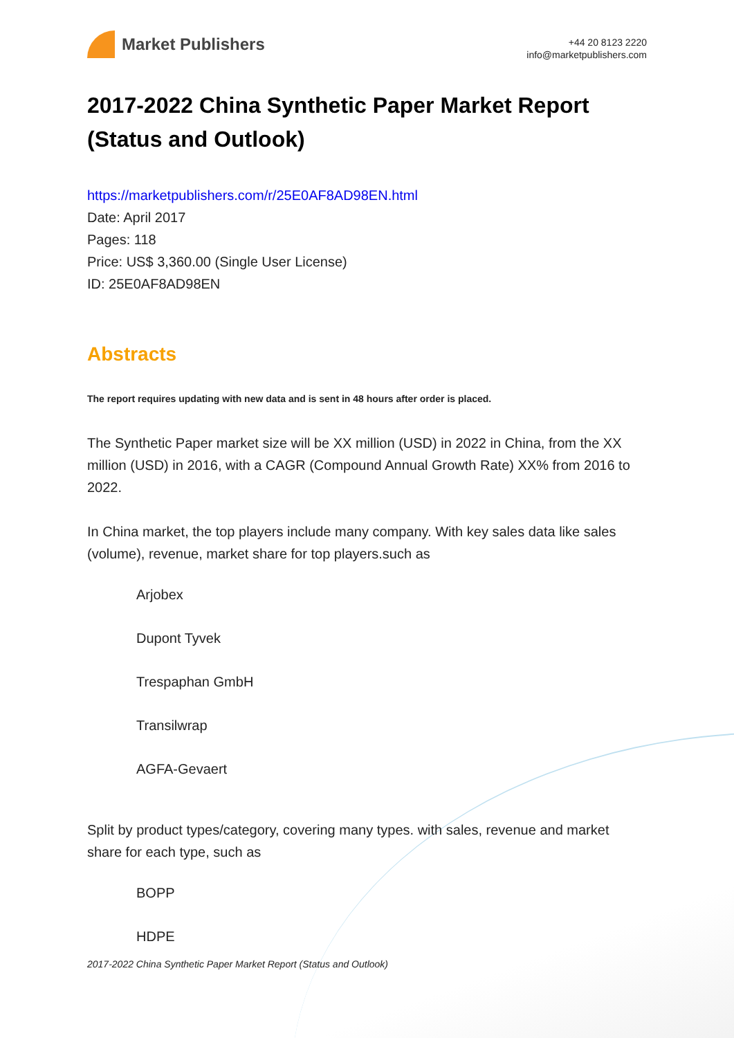Market Publishers
+44 20 8123 2220
info@marketpublishers.com
2017-2022 China Synthetic Paper Market Report (Status and Outlook)
https://marketpublishers.com/r/25E0AF8AD98EN.html
Date: April 2017
Pages: 118
Price: US$ 3,360.00 (Single User License)
ID: 25E0AF8AD98EN
Abstracts
The report requires updating with new data and is sent in 48 hours after order is placed.
The Synthetic Paper market size will be XX million (USD) in 2022 in China, from the XX million (USD) in 2016, with a CAGR (Compound Annual Growth Rate) XX% from 2016 to 2022.
In China market, the top players include many company. With key sales data like sales (volume), revenue, market share for top players.such as
Arjobex
Dupont Tyvek
Trespaphan GmbH
Transilwrap
AGFA-Gevaert
Split by product types/category, covering many types. with sales, revenue and market share for each type, such as
BOPP
HDPE
2017-2022 China Synthetic Paper Market Report (Status and Outlook)